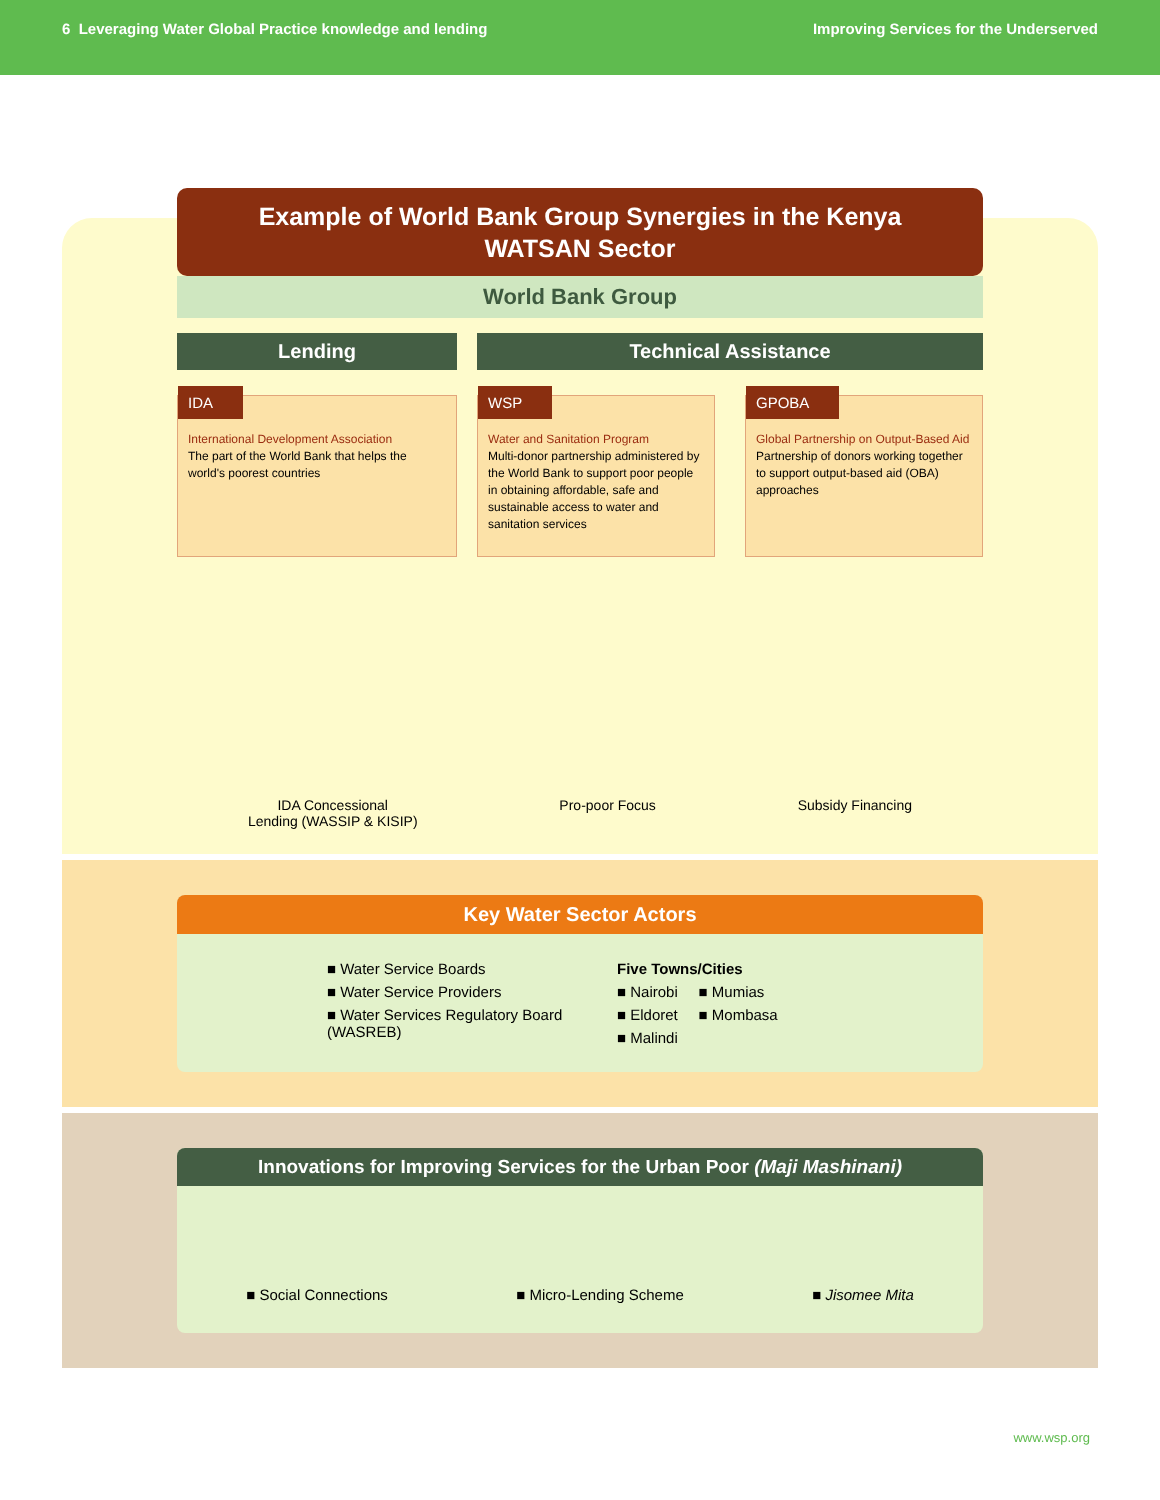6 Leveraging Water Global Practice knowledge and lending
Improving Services for the Underserved
Example of World Bank Group Synergies in the Kenya
WATSAN Sector
World Bank Group
Lending
IDA
International Development Association
The part of the World Bank that helps the world's poorest countries
Technical Assistance
WSP
Water and Sanitation Program
Multi-donor partnership administered by the World Bank to support poor people in obtaining affordable, safe and sustainable access to water and sanitation services
GPOBA
Global Partnership on Output-Based Aid
Partnership of donors working together to support output-based aid (OBA) approaches
IDA Concessional
Lending (WASSIP & KISIP)
Pro-poor Focus Subsidy Financing
Key Water Sector Actors
■ Water Service Boards
■ Water Service Providers
■ Water Services Regulatory Board (WASREB)
Five Towns/Cities
■ Nairobi ■ Mumias
■ Eldoret ■ Mombasa
■ Malindi
Innovations for Improving Services for the Urban Poor (Maji Mashinani)
■ Social Connections ■ Micro-Lending Scheme ■ Jisomee Mita
www.wsp.org